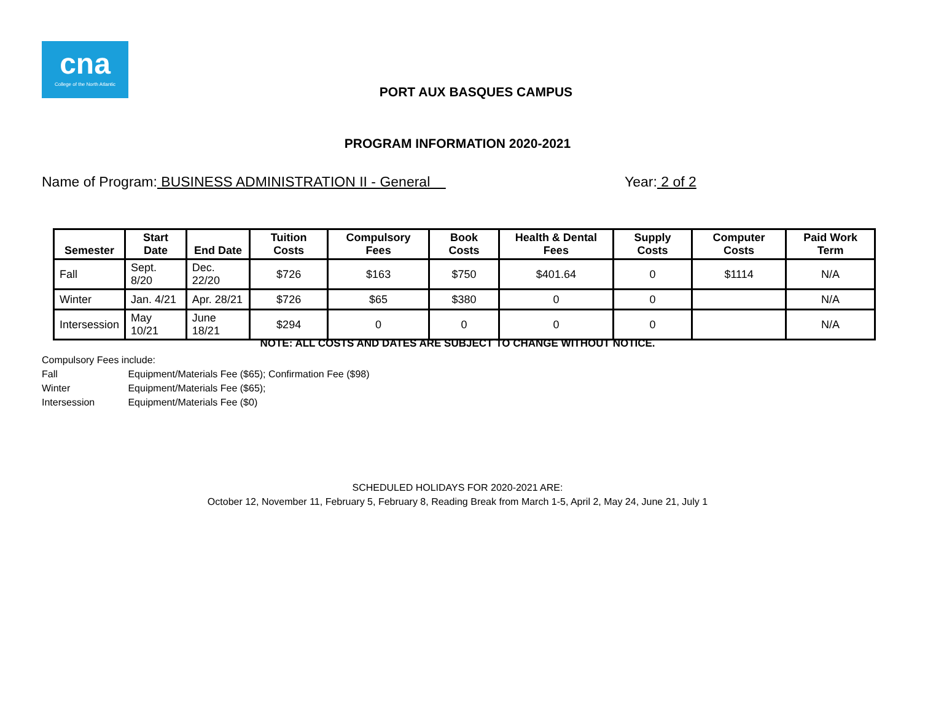cna
College of the North Atlantic
PORT AUX BASQUES CAMPUS
PROGRAM INFORMATION 2020-2021
Name of Program: BUSINESS ADMINISTRATION II - General Year: 2 of 2
| Semester | Start Date | End Date | Tuition Costs | Compulsory Fees | Book Costs | Health & Dental Fees | Supply Costs | Computer Costs | Paid Work Term |
| --- | --- | --- | --- | --- | --- | --- | --- | --- | --- |
| Fall | Sept. 8/20 | Dec. 22/20 | $726 | $163 | $750 | $401.64 | 0 | $1114 | N/A |
| Winter | Jan. 4/21 | Apr. 28/21 | $726 | $65 | $380 | 0 | 0 | | N/A |
| Intersession | May 10/21 | June 18/21 | $294 | 0 | 0 | 0 | 0 | | N/A |
NOTE: ALL COSTS AND DATES ARE SUBJECT TO CHANGE WITHOUT NOTICE.
Compulsory Fees include:
Fall Equipment/Materials Fee ($65); Confirmation Fee ($98)
Winter Equipment/Materials Fee ($65);
Intersession Equipment/Materials Fee ($0)
SCHEDULED HOLIDAYS FOR 2020-2021 ARE:
October 12, November 11, February 5, February 8, Reading Break from March 1-5, April 2, May 24, June 21, July 1